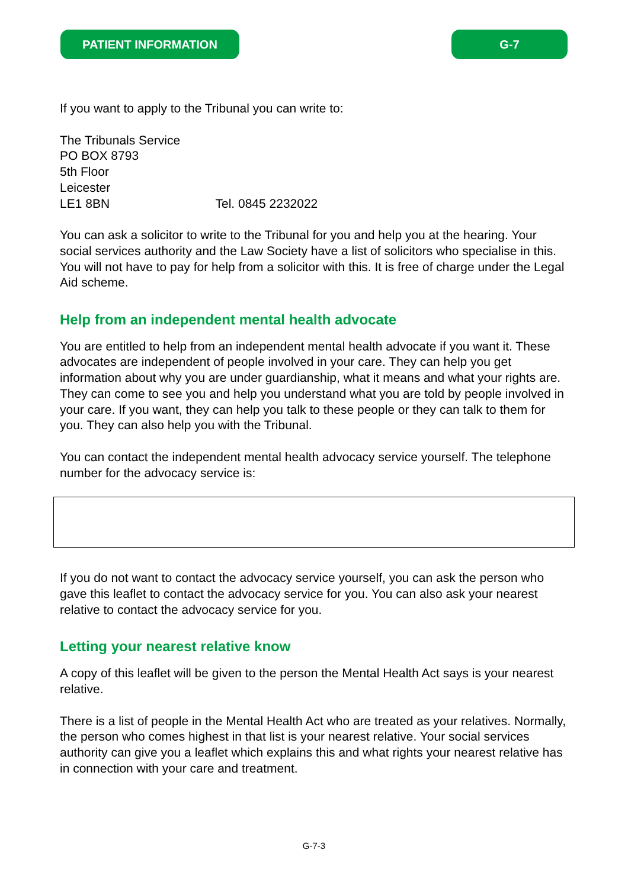PATIENT INFORMATION G-7
If you want to apply to the Tribunal you can write to:
The Tribunals Service
PO BOX 8793
5th Floor
Leicester
LE1 8BN Tel. 0845 2232022
You can ask a solicitor to write to the Tribunal for you and help you at the hearing. Your social services authority and the Law Society have a list of solicitors who specialise in this. You will not have to pay for help from a solicitor with this. It is free of charge under the Legal Aid scheme.
Help from an independent mental health advocate
You are entitled to help from an independent mental health advocate if you want it. These advocates are independent of people involved in your care. They can help you get information about why you are under guardianship, what it means and what your rights are. They can come to see you and help you understand what you are told by people involved in your care. If you want, they can help you talk to these people or they can talk to them for you. They can also help you with the Tribunal.
You can contact the independent mental health advocacy service yourself. The telephone number for the advocacy service is:
If you do not want to contact the advocacy service yourself, you can ask the person who gave this leaflet to contact the advocacy service for you. You can also ask your nearest relative to contact the advocacy service for you.
Letting your nearest relative know
A copy of this leaflet will be given to the person the Mental Health Act says is your nearest relative.
There is a list of people in the Mental Health Act who are treated as your relatives. Normally, the person who comes highest in that list is your nearest relative. Your social services authority can give you a leaflet which explains this and what rights your nearest relative has in connection with your care and treatment.
G-7-3